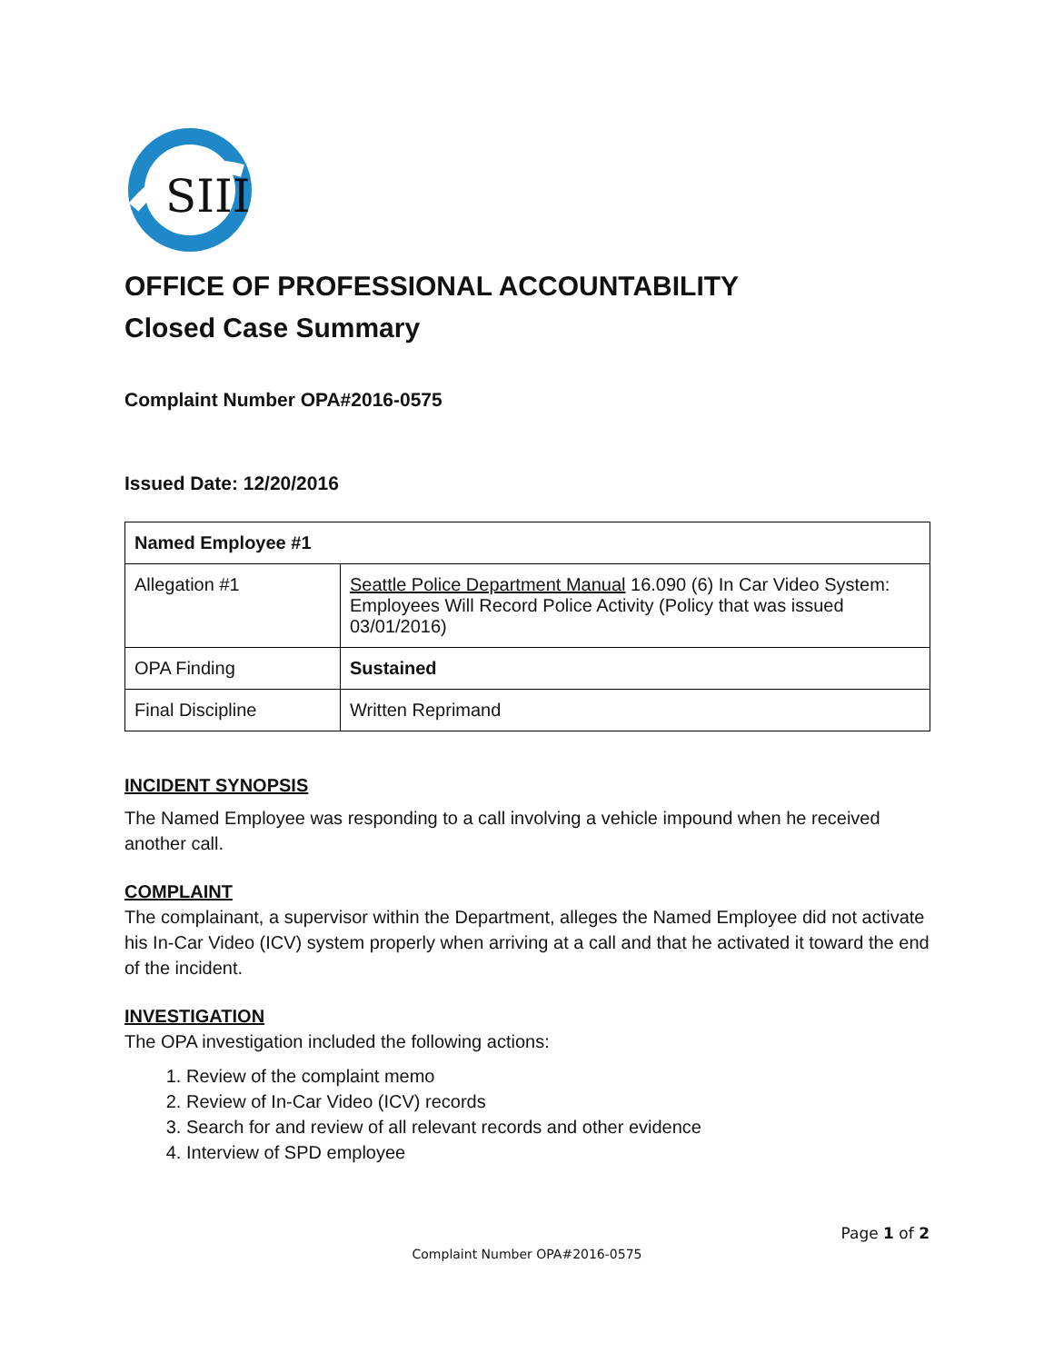SIII
OFFICE OF PROFESSIONAL ACCOUNTABILITY
Closed Case Summary
Complaint Number OPA#2016-0575
Issued Date: 12/20/2016
| Named Employee #1 | |
| --- | --- |
| Allegation #1 | Seattle Police Department Manual 16.090 (6) In Car Video System: Employees Will Record Police Activity (Policy that was issued 03/01/2016) |
| OPA Finding | Sustained |
| Final Discipline | Written Reprimand |
INCIDENT SYNOPSIS
The Named Employee was responding to a call involving a vehicle impound when he received another call.
COMPLAINT
The complainant, a supervisor within the Department, alleges the Named Employee did not activate his In-Car Video (ICV) system properly when arriving at a call and that he activated it toward the end of the incident.
INVESTIGATION
The OPA investigation included the following actions:
1. Review of the complaint memo
2. Review of In-Car Video (ICV) records
3. Search for and review of all relevant records and other evidence
4. Interview of SPD employee
Page 1 of 2
Complaint Number OPA#2016-0575